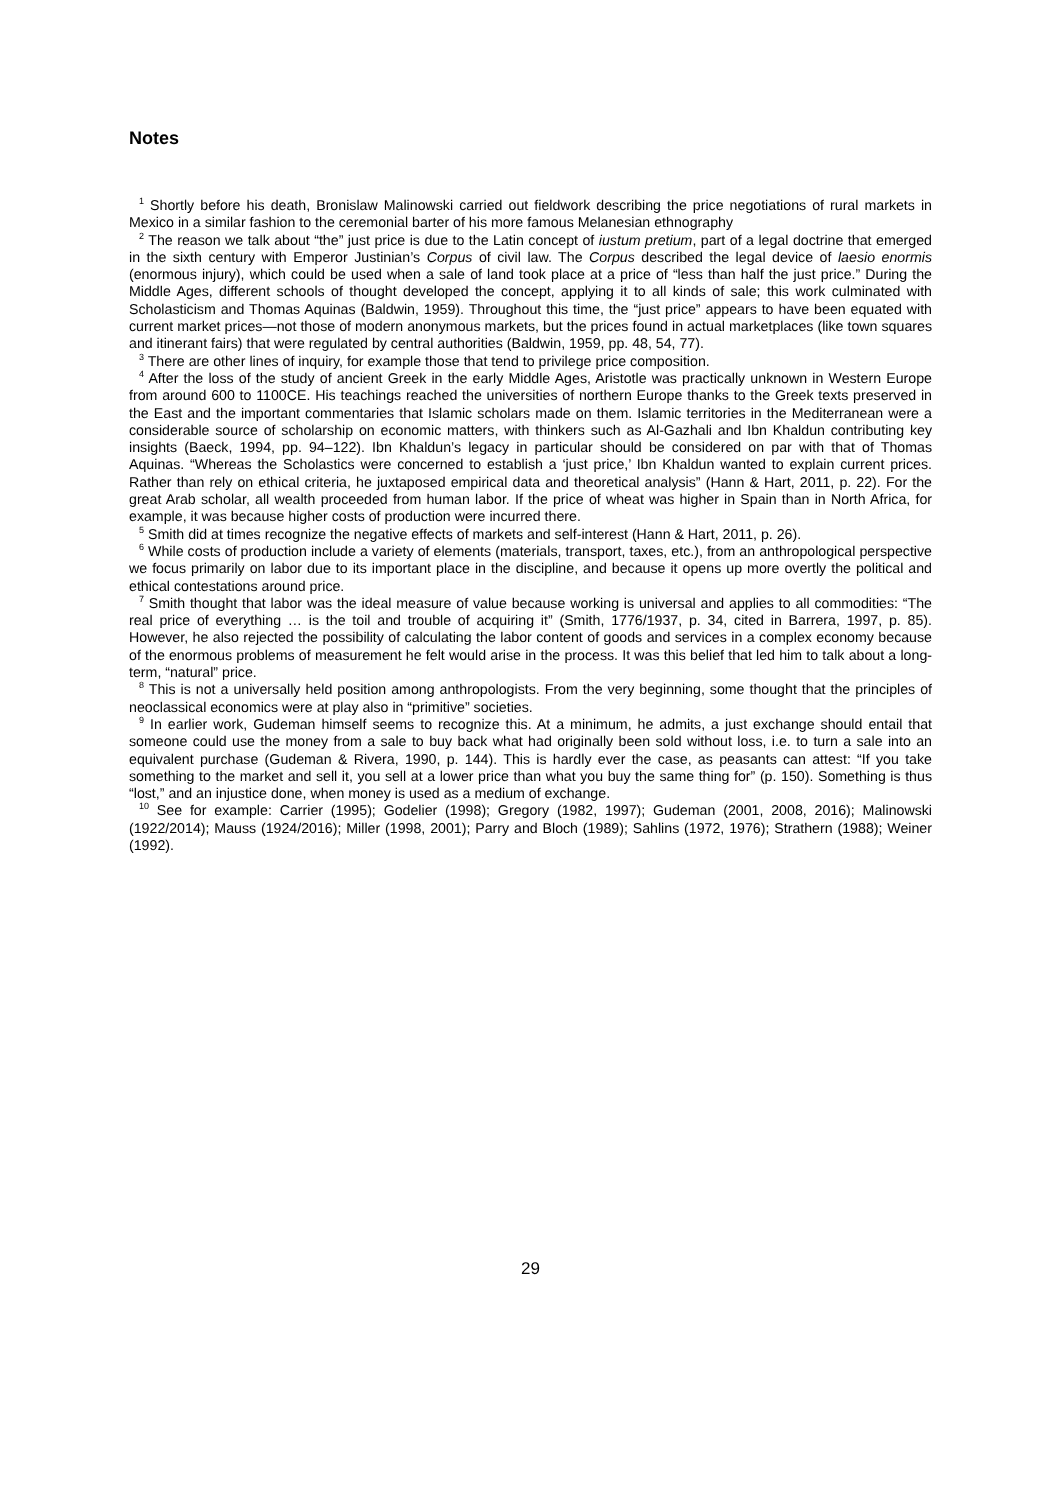Notes
<sup>1</sup> Shortly before his death, Bronislaw Malinowski carried out fieldwork describing the price negotiations of rural markets in Mexico in a similar fashion to the ceremonial barter of his more famous Melanesian ethnography
<sup>2</sup> The reason we talk about “the” just price is due to the Latin concept of iustum pretium, part of a legal doctrine that emerged in the sixth century with Emperor Justinian’s Corpus of civil law. The Corpus described the legal device of laesio enormis (enormous injury), which could be used when a sale of land took place at a price of “less than half the just price.” During the Middle Ages, different schools of thought developed the concept, applying it to all kinds of sale; this work culminated with Scholasticism and Thomas Aquinas (Baldwin, 1959). Throughout this time, the “just price” appears to have been equated with current market prices—not those of modern anonymous markets, but the prices found in actual marketplaces (like town squares and itinerant fairs) that were regulated by central authorities (Baldwin, 1959, pp. 48, 54, 77).
<sup>3</sup> There are other lines of inquiry, for example those that tend to privilege price composition.
<sup>4</sup> After the loss of the study of ancient Greek in the early Middle Ages, Aristotle was practically unknown in Western Europe from around 600 to 1100CE. His teachings reached the universities of northern Europe thanks to the Greek texts preserved in the East and the important commentaries that Islamic scholars made on them. Islamic territories in the Mediterranean were a considerable source of scholarship on economic matters, with thinkers such as Al-Gazhali and Ibn Khaldun contributing key insights (Baeck, 1994, pp. 94–122). Ibn Khaldun’s legacy in particular should be considered on par with that of Thomas Aquinas. “Whereas the Scholastics were concerned to establish a ‘just price,’ Ibn Khaldun wanted to explain current prices. Rather than rely on ethical criteria, he juxtaposed empirical data and theoretical analysis” (Hann & Hart, 2011, p. 22). For the great Arab scholar, all wealth proceeded from human labor. If the price of wheat was higher in Spain than in North Africa, for example, it was because higher costs of production were incurred there.
<sup>5</sup> Smith did at times recognize the negative effects of markets and self-interest (Hann & Hart, 2011, p. 26).
<sup>6</sup> While costs of production include a variety of elements (materials, transport, taxes, etc.), from an anthropological perspective we focus primarily on labor due to its important place in the discipline, and because it opens up more overtly the political and ethical contestations around price.
<sup>7</sup> Smith thought that labor was the ideal measure of value because working is universal and applies to all commodities: “The real price of everything … is the toil and trouble of acquiring it” (Smith, 1776/1937, p. 34, cited in Barrera, 1997, p. 85). However, he also rejected the possibility of calculating the labor content of goods and services in a complex economy because of the enormous problems of measurement he felt would arise in the process. It was this belief that led him to talk about a long-term, “natural” price.
<sup>8</sup> This is not a universally held position among anthropologists. From the very beginning, some thought that the principles of neoclassical economics were at play also in “primitive” societies.
<sup>9</sup> In earlier work, Gudeman himself seems to recognize this. At a minimum, he admits, a just exchange should entail that someone could use the money from a sale to buy back what had originally been sold without loss, i.e. to turn a sale into an equivalent purchase (Gudeman & Rivera, 1990, p. 144). This is hardly ever the case, as peasants can attest: “If you take something to the market and sell it, you sell at a lower price than what you buy the same thing for” (p. 150). Something is thus “lost,” and an injustice done, when money is used as a medium of exchange.
<sup>10</sup> See for example: Carrier (1995); Godelier (1998); Gregory (1982, 1997); Gudeman (2001, 2008, 2016); Malinowski (1922/2014); Mauss (1924/2016); Miller (1998, 2001); Parry and Bloch (1989); Sahlins (1972, 1976); Strathern (1988); Weiner (1992).
29